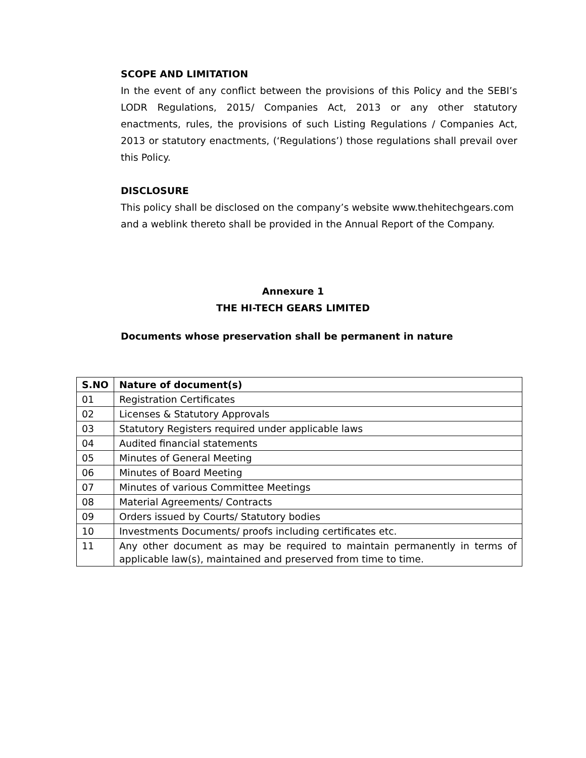SCOPE AND LIMITATION
In the event of any conflict between the provisions of this Policy and the SEBI’s LODR Regulations, 2015/ Companies Act, 2013 or any other statutory enactments, rules, the provisions of such Listing Regulations / Companies Act, 2013 or statutory enactments, (‘Regulations’) those regulations shall prevail over this Policy.
DISCLOSURE
This policy shall be disclosed on the company’s website www.thehitechgears.com
and a weblink thereto shall be provided in the Annual Report of the Company.
Annexure 1
THE HI-TECH GEARS LIMITED
Documents whose preservation shall be permanent in nature
| S.NO | Nature of document(s) |
| --- | --- |
| 01 | Registration Certificates |
| 02 | Licenses & Statutory Approvals |
| 03 | Statutory Registers required under applicable laws |
| 04 | Audited financial statements |
| 05 | Minutes of General Meeting |
| 06 | Minutes of Board Meeting |
| 07 | Minutes of various Committee Meetings |
| 08 | Material Agreements/ Contracts |
| 09 | Orders issued by Courts/ Statutory bodies |
| 10 | Investments Documents/ proofs including certificates etc. |
| 11 | Any other document as may be required to maintain permanently in terms of applicable law(s), maintained and preserved from time to time. |